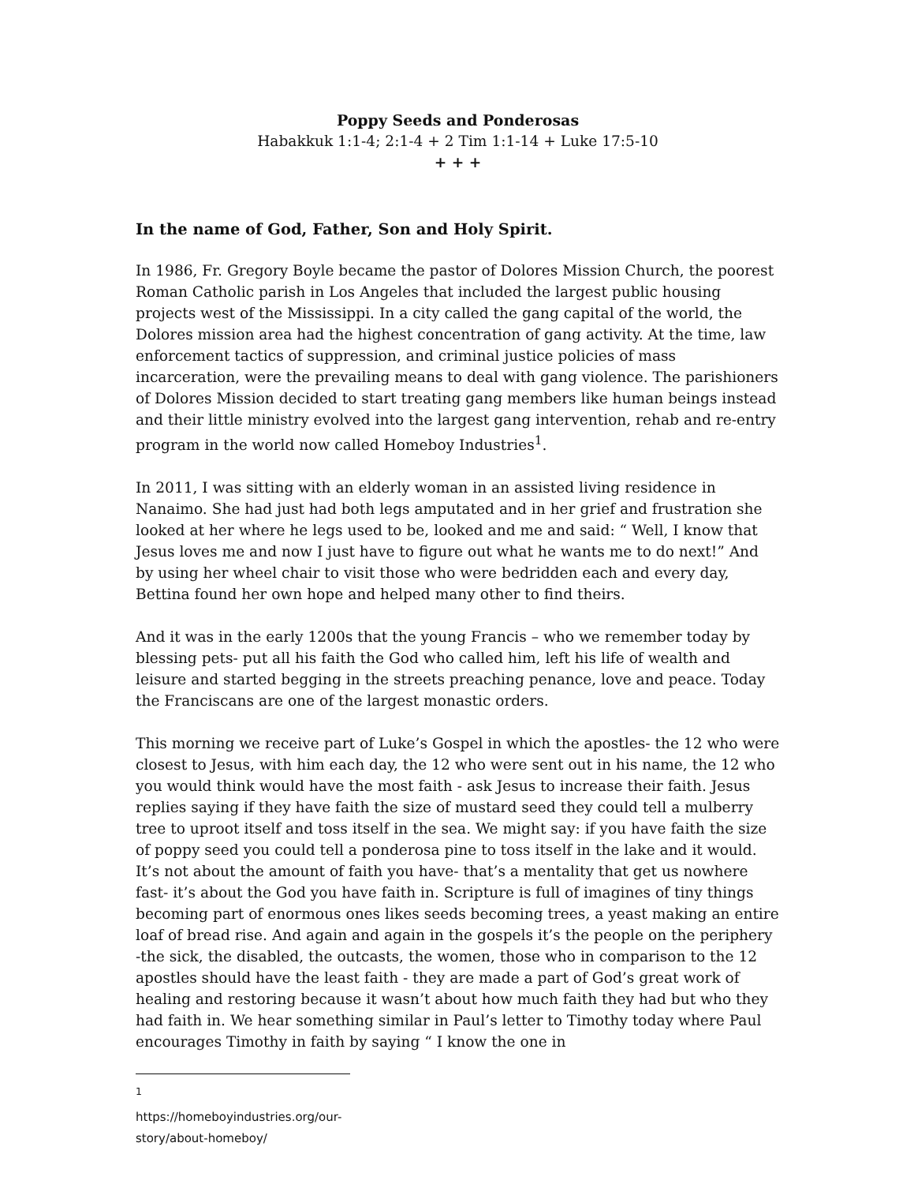Poppy Seeds and Ponderosas
Habakkuk 1:1-4; 2:1-4 + 2 Tim 1:1-14 + Luke 17:5-10
+ + +
In the name of God, Father, Son and Holy Spirit.
In 1986, Fr. Gregory Boyle became the pastor of Dolores Mission Church, the poorest Roman Catholic parish in Los Angeles that included the largest public housing projects west of the Mississippi. In a city called the gang capital of the world, the Dolores mission area had the highest concentration of gang activity. At the time, law enforcement tactics of suppression, and criminal justice policies of mass incarceration, were the prevailing means to deal with gang violence. The parishioners of Dolores Mission decided to start treating gang members like human beings instead and their little ministry evolved into the largest gang intervention, rehab and re-entry program in the world now called Homeboy Industries<sup>1</sup>.
In 2011, I was sitting with an elderly woman in an assisted living residence in Nanaimo. She had just had both legs amputated and in her grief and frustration she looked at her where he legs used to be, looked and me and said: “ Well, I know that Jesus loves me and now I just have to figure out what he wants me to do next!” And by using her wheel chair to visit those who were bedridden each and every day, Bettina found her own hope and helped many other to find theirs.
And it was in the early 1200s that the young Francis – who we remember today by blessing pets- put all his faith the God who called him, left his life of wealth and leisure and started begging in the streets preaching penance, love and peace. Today the Franciscans are one of the largest monastic orders.
This morning we receive part of Luke’s Gospel in which the apostles- the 12 who were closest to Jesus, with him each day, the 12 who were sent out in his name, the 12 who you would think would have the most faith - ask Jesus to increase their faith. Jesus replies saying if they have faith the size of mustard seed they could tell a mulberry tree to uproot itself and toss itself in the sea. We might say: if you have faith the size of poppy seed you could tell a ponderosa pine to toss itself in the lake and it would. It’s not about the amount of faith you have- that’s a mentality that get us nowhere fast- it’s about the God you have faith in. Scripture is full of imagines of tiny things becoming part of enormous ones likes seeds becoming trees, a yeast making an entire loaf of bread rise. And again and again in the gospels it’s the people on the periphery -the sick, the disabled, the outcasts, the women, those who in comparison to the 12 apostles should have the least faith - they are made a part of God’s great work of healing and restoring because it wasn’t about how much faith they had but who they had faith in. We hear something similar in Paul’s letter to Timothy today where Paul encourages Timothy in faith by saying “ I know the one in
<sup>1</sup> https://homeboyindustries.org/our-story/about-homeboy/